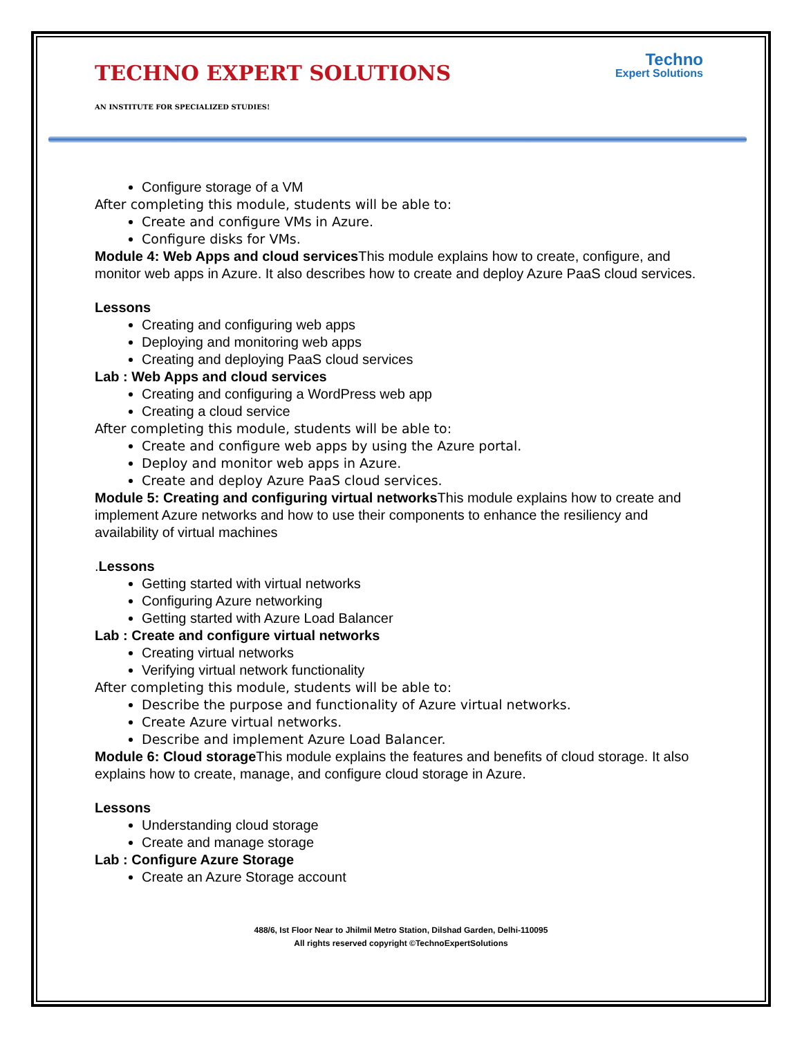TECHNO EXPERT SOLUTIONS
AN INSTITUTE FOR SPECIALIZED STUDIES!
Techno
Expert Solutions
Configure storage of a VM
After completing this module, students will be able to:
Create and configure VMs in Azure.
Configure disks for VMs.
Module 4: Web Apps and cloud services This module explains how to create, configure, and monitor web apps in Azure. It also describes how to create and deploy Azure PaaS cloud services.
Lessons
Creating and configuring web apps
Deploying and monitoring web apps
Creating and deploying PaaS cloud services
Lab : Web Apps and cloud services
Creating and configuring a WordPress web app
Creating a cloud service
After completing this module, students will be able to:
Create and configure web apps by using the Azure portal.
Deploy and monitor web apps in Azure.
Create and deploy Azure PaaS cloud services.
Module 5: Creating and configuring virtual networks This module explains how to create and implement Azure networks and how to use their components to enhance the resiliency and availability of virtual machines
.Lessons
Getting started with virtual networks
Configuring Azure networking
Getting started with Azure Load Balancer
Lab : Create and configure virtual networks
Creating virtual networks
Verifying virtual network functionality
After completing this module, students will be able to:
Describe the purpose and functionality of Azure virtual networks.
Create Azure virtual networks.
Describe and implement Azure Load Balancer.
Module 6: Cloud storage This module explains the features and benefits of cloud storage. It also explains how to create, manage, and configure cloud storage in Azure.
Lessons
Understanding cloud storage
Create and manage storage
Lab : Configure Azure Storage
Create an Azure Storage account
488/6, Ist Floor Near to Jhilmil Metro Station, Dilshad Garden, Delhi-110095
All rights reserved copyright ©TechnoExpertSolutions